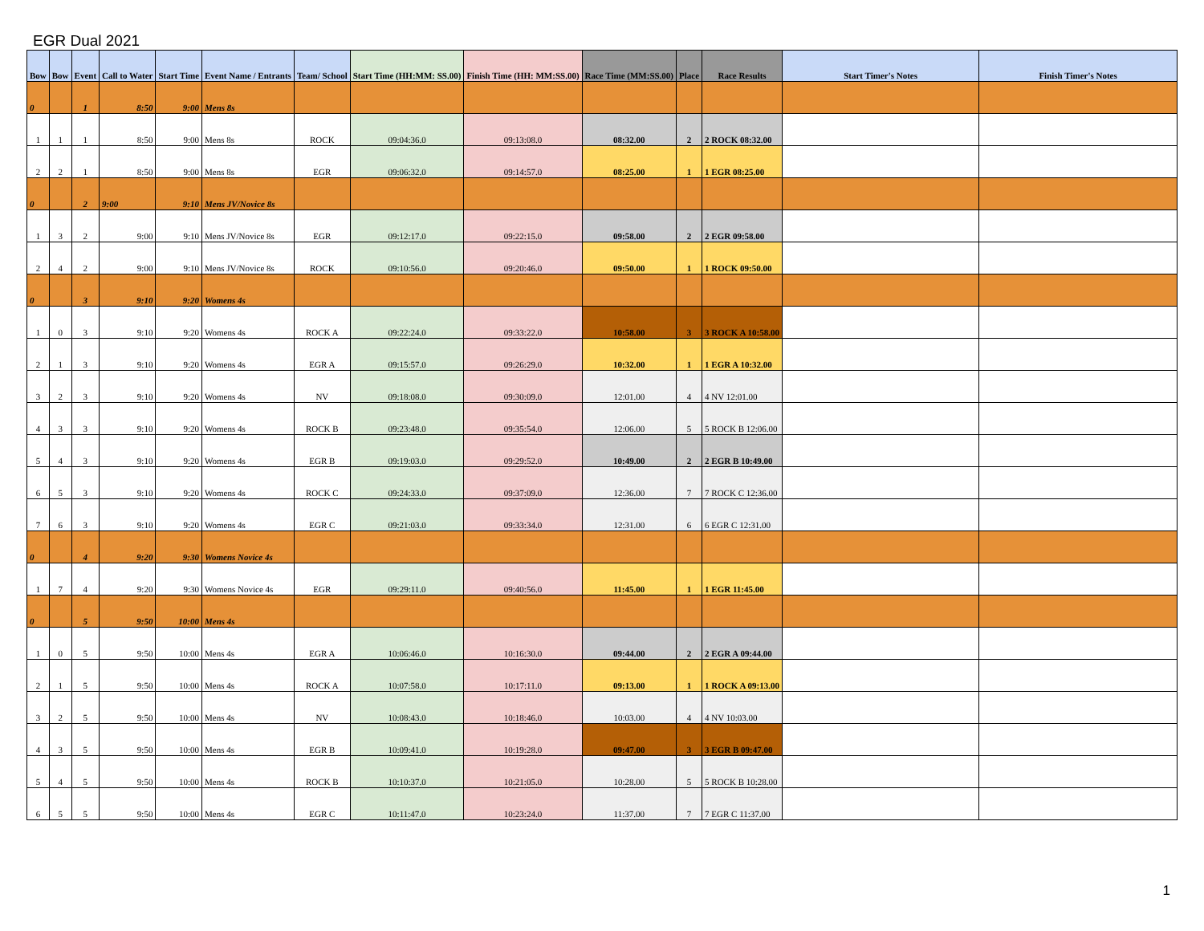EGR Dual 2021
| Bow | Bow | Event | Call to Water | Start Time | Event Name / Entrants | Team/ School | Start Time (HH:MM: SS.00) | Finish Time (HH: MM:SS.00) | Race Time (MM:SS.00) | Place | Race Results | Start Timer's Notes | Finish Timer's Notes |
| --- | --- | --- | --- | --- | --- | --- | --- | --- | --- | --- | --- | --- | --- |
| 0 | | 1 | 8:50 | 9:00 | Mens 8s | | | | | | | | |
| 1 | 1 | 1 | 8:50 | 9:00 | Mens 8s | ROCK | 09:04:36.0 | 09:13:08.0 | 08:32.00 | 2 | 2 ROCK 08:32.00 | | |
| 2 | 2 | 1 | 8:50 | 9:00 | Mens 8s | EGR | 09:06:32.0 | 09:14:57.0 | 08:25.00 | 1 | 1 EGR 08:25.00 | | |
| 0 | | 2 | 9:00 | 9:10 | Mens JV/Novice 8s | | | | | | | | |
| 1 | 3 | 2 | 9:00 | 9:10 | Mens JV/Novice 8s | EGR | 09:12:17.0 | 09:22:15.0 | 09:58.00 | 2 | 2 EGR 09:58.00 | | |
| 2 | 4 | 2 | 9:00 | 9:10 | Mens JV/Novice 8s | ROCK | 09:10:56.0 | 09:20:46.0 | 09:50.00 | 1 | 1 ROCK 09:50.00 | | |
| 0 | | 3 | 9:10 | 9:20 | Womens 4s | | | | | | | | |
| 1 | 0 | 3 | 9:10 | 9:20 | Womens 4s | ROCK A | 09:22:24.0 | 09:33:22.0 | 10:58.00 | 3 | 3 ROCK A 10:58.00 | | |
| 2 | 1 | 3 | 9:10 | 9:20 | Womens 4s | EGR A | 09:15:57.0 | 09:26:29.0 | 10:32.00 | 1 | 1 EGR A 10:32.00 | | |
| 3 | 2 | 3 | 9:10 | 9:20 | Womens 4s | NV | 09:18:08.0 | 09:30:09.0 | 12:01.00 | 4 | 4 NV 12:01.00 | | |
| 4 | 3 | 3 | 9:10 | 9:20 | Womens 4s | ROCK B | 09:23:48.0 | 09:35:54.0 | 12:06.00 | 5 | 5 ROCK B 12:06.00 | | |
| 5 | 4 | 3 | 9:10 | 9:20 | Womens 4s | EGR B | 09:19:03.0 | 09:29:52.0 | 10:49.00 | 2 | 2 EGR B 10:49.00 | | |
| 6 | 5 | 3 | 9:10 | 9:20 | Womens 4s | ROCK C | 09:24:33.0 | 09:37:09.0 | 12:36.00 | 7 | 7 ROCK C 12:36.00 | | |
| 7 | 6 | 3 | 9:10 | 9:20 | Womens 4s | EGR C | 09:21:03.0 | 09:33:34.0 | 12:31.00 | 6 | 6 EGR C 12:31.00 | | |
| 0 | | 4 | 9:20 | 9:30 | Womens Novice 4s | | | | | | | | |
| 1 | 7 | 4 | 9:20 | 9:30 | Womens Novice 4s | EGR | 09:29:11.0 | 09:40:56.0 | 11:45.00 | 1 | 1 EGR 11:45.00 | | |
| 0 | | 5 | 9:50 | 10:00 | Mens 4s | | | | | | | | |
| 1 | 0 | 5 | 9:50 | 10:00 | Mens 4s | EGR A | 10:06:46.0 | 10:16:30.0 | 09:44.00 | 2 | 2 EGR A 09:44.00 | | |
| 2 | 1 | 5 | 9:50 | 10:00 | Mens 4s | ROCK A | 10:07:58.0 | 10:17:11.0 | 09:13.00 | 1 | 1 ROCK A 09:13.00 | | |
| 3 | 2 | 5 | 9:50 | 10:00 | Mens 4s | NV | 10:08:43.0 | 10:18:46.0 | 10:03.00 | 4 | 4 NV 10:03.00 | | |
| 4 | 3 | 5 | 9:50 | 10:00 | Mens 4s | EGR B | 10:09:41.0 | 10:19:28.0 | 09:47.00 | 3 | 3 EGR B 09:47.00 | | |
| 5 | 4 | 5 | 9:50 | 10:00 | Mens 4s | ROCK B | 10:10:37.0 | 10:21:05.0 | 10:28.00 | 5 | 5 ROCK B 10:28.00 | | |
| 6 | 5 | 5 | 9:50 | 10:00 | Mens 4s | EGR C | 10:11:47.0 | 10:23:24.0 | 11:37.00 | 7 | 7 EGR C 11:37.00 | | |
1